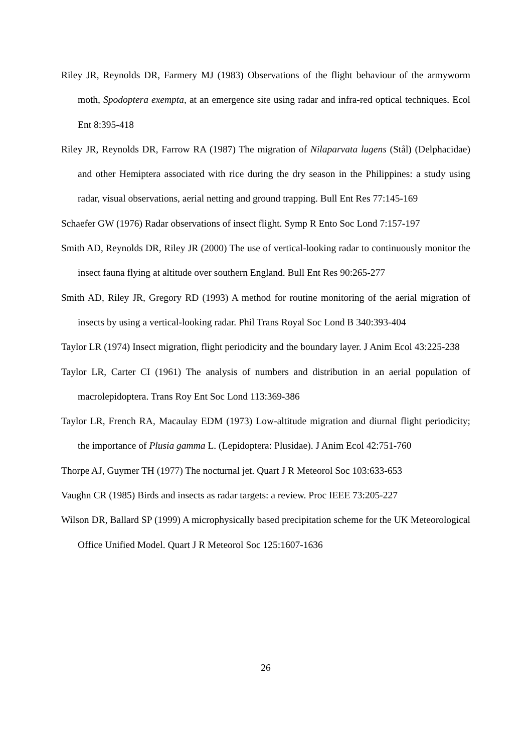Riley JR, Reynolds DR, Farmery MJ (1983) Observations of the flight behaviour of the armyworm moth, Spodoptera exempta, at an emergence site using radar and infra-red optical techniques. Ecol Ent 8:395-418
Riley JR, Reynolds DR, Farrow RA (1987) The migration of Nilaparvata lugens (Stål) (Delphacidae) and other Hemiptera associated with rice during the dry season in the Philippines: a study using radar, visual observations, aerial netting and ground trapping. Bull Ent Res 77:145-169
Schaefer GW (1976) Radar observations of insect flight. Symp R Ento Soc Lond 7:157-197
Smith AD, Reynolds DR, Riley JR (2000) The use of vertical-looking radar to continuously monitor the insect fauna flying at altitude over southern England. Bull Ent Res 90:265-277
Smith AD, Riley JR, Gregory RD (1993) A method for routine monitoring of the aerial migration of insects by using a vertical-looking radar. Phil Trans Royal Soc Lond B 340:393-404
Taylor LR (1974) Insect migration, flight periodicity and the boundary layer. J Anim Ecol 43:225-238
Taylor LR, Carter CI (1961) The analysis of numbers and distribution in an aerial population of macrolepidoptera. Trans Roy Ent Soc Lond 113:369-386
Taylor LR, French RA, Macaulay EDM (1973) Low-altitude migration and diurnal flight periodicity; the importance of Plusia gamma L. (Lepidoptera: Plusidae). J Anim Ecol 42:751-760
Thorpe AJ, Guymer TH (1977) The nocturnal jet. Quart J R Meteorol Soc 103:633-653
Vaughn CR (1985) Birds and insects as radar targets: a review. Proc IEEE 73:205-227
Wilson DR, Ballard SP (1999) A microphysically based precipitation scheme for the UK Meteorological Office Unified Model. Quart J R Meteorol Soc 125:1607-1636
26